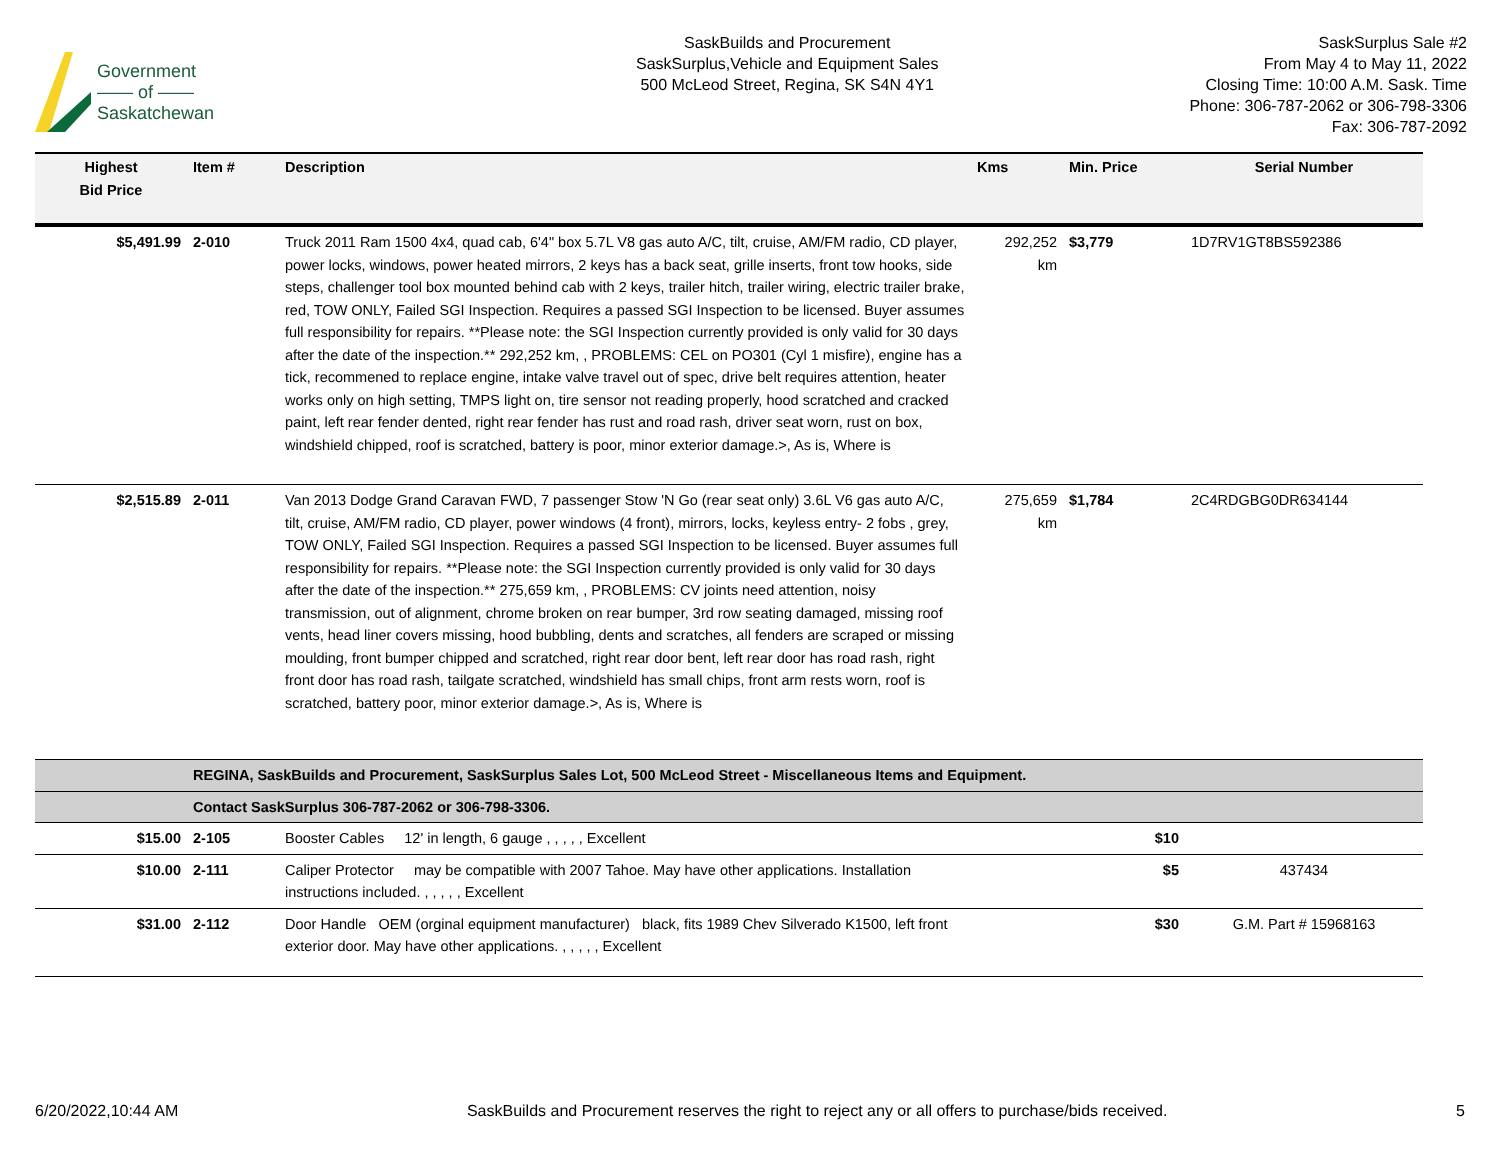Government
—— of ——
Saskatchewan
SaskBuilds and Procurement
SaskSurplus,Vehicle and Equipment Sales
500 McLeod Street, Regina, SK S4N 4Y1
SaskSurplus Sale #2
From May 4 to May 11, 2022
Closing Time: 10:00 A.M. Sask. Time
Phone: 306-787-2062 or 306-798-3306
Fax: 306-787-2092
| Highest Bid Price | Item # | Description | Kms | Min. Price | Serial Number |
| --- | --- | --- | --- | --- | --- |
| $5,491.99 | 2-010 | Truck 2011 Ram 1500 4x4, quad cab, 6'4" box 5.7L V8 gas auto A/C, tilt, cruise, AM/FM radio, CD player, power locks, windows, power heated mirrors, 2 keys has a back seat, grille inserts, front tow hooks, side steps, challenger tool box mounted behind cab with 2 keys, trailer hitch, trailer wiring, electric trailer brake, red, TOW ONLY, Failed SGI Inspection. Requires a passed SGI Inspection to be licensed. Buyer assumes full responsibility for repairs. **Please note: the SGI Inspection currently provided is only valid for 30 days after the date of the inspection.** 292,252 km, , PROBLEMS: CEL on PO301 (Cyl 1 misfire), engine has a tick, recommened to replace engine, intake valve travel out of spec, drive belt requires attention, heater works only on high setting, TMPS light on, tire sensor not reading properly, hood scratched and cracked paint, left rear fender dented, right rear fender has rust and road rash, driver seat worn, rust on box, windshield chipped, roof is scratched, battery is poor, minor exterior damage.>, As is, Where is | 292,252 km | $3,779 | 1D7RV1GT8BS592386 |
| $2,515.89 | 2-011 | Van 2013 Dodge Grand Caravan FWD, 7 passenger Stow 'N Go (rear seat only) 3.6L V6 gas auto A/C, tilt, cruise, AM/FM radio, CD player, power windows (4 front), mirrors, locks, keyless entry- 2 fobs , grey, TOW ONLY, Failed SGI Inspection. Requires a passed SGI Inspection to be licensed. Buyer assumes full responsibility for repairs. **Please note: the SGI Inspection currently provided is only valid for 30 days after the date of the inspection.** 275,659 km, , PROBLEMS: CV joints need attention, noisy transmission, out of alignment, chrome broken on rear bumper, 3rd row seating damaged, missing roof vents, head liner covers missing, hood bubbling, dents and scratches, all fenders are scraped or missing moulding, front bumper chipped and scratched, right rear door bent, left rear door has road rash, right front door has road rash, tailgate scratched, windshield has small chips, front arm rests worn, roof is scratched, battery poor, minor exterior damage.>, As is, Where is | 275,659 km | $1,784 | 2C4RDGBG0DR634144 |
| | REGINA, SaskBuilds and Procurement, SaskSurplus Sales Lot, 500 McLeod Street - Miscellaneous Items and Equipment. | | | | |
| | Contact SaskSurplus 306-787-2062 or 306-798-3306. | | | | |
| $15.00 | 2-105 | Booster Cables 12' in length, 6 gauge , , , , , Excellent | | $10 | |
| $10.00 | 2-111 | Caliper Protector may be compatible with 2007 Tahoe. May have other applications. Installation instructions included. , , , , , Excellent | | $5 | 437434 |
| $31.00 | 2-112 | Door Handle OEM (orginal equipment manufacturer) black, fits 1989 Chev Silverado K1500, left front exterior door. May have other applications. , , , , , Excellent | | $30 | G.M. Part # 15968163 |
6/20/2022,10:44 AM SaskBuilds and Procurement reserves the right to reject any or all offers to purchase/bids received. 5